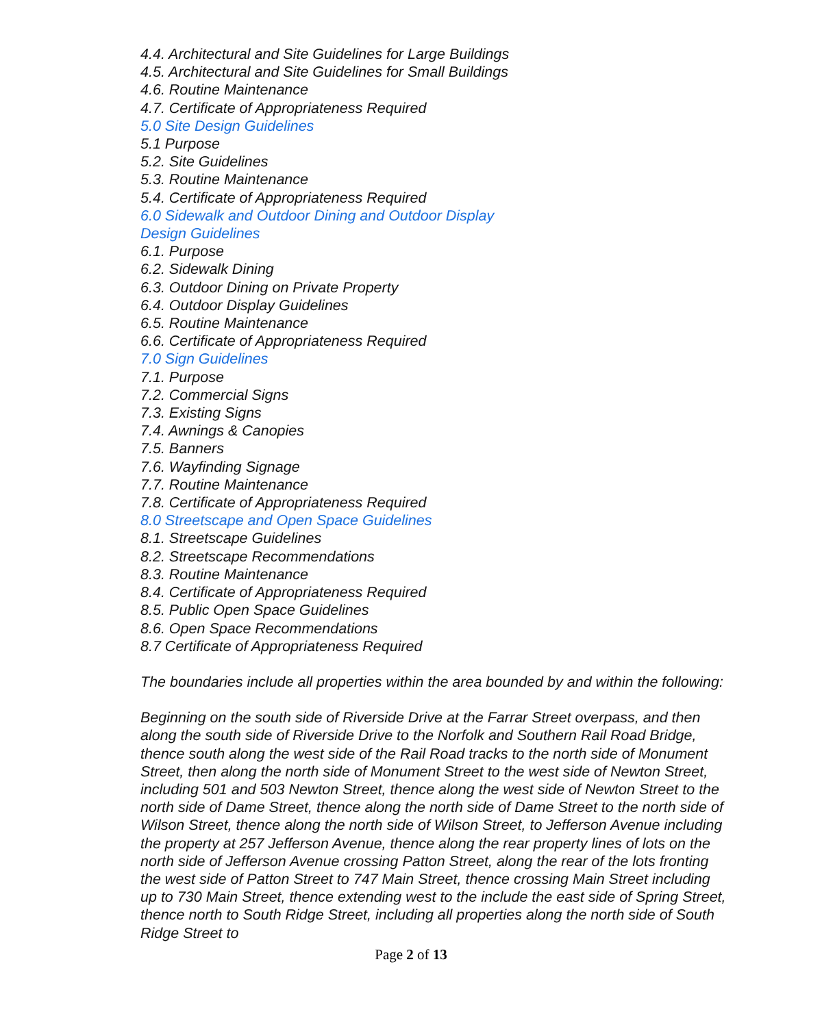4.4. Architectural and Site Guidelines for Large Buildings
4.5. Architectural and Site Guidelines for Small Buildings
4.6. Routine Maintenance
4.7. Certificate of Appropriateness Required
5.0 Site Design Guidelines
5.1 Purpose
5.2. Site Guidelines
5.3. Routine Maintenance
5.4. Certificate of Appropriateness Required
6.0 Sidewalk and Outdoor Dining and Outdoor Display
Design Guidelines
6.1. Purpose
6.2. Sidewalk Dining
6.3. Outdoor Dining on Private Property
6.4. Outdoor Display Guidelines
6.5. Routine Maintenance
6.6. Certificate of Appropriateness Required
7.0 Sign Guidelines
7.1. Purpose
7.2. Commercial Signs
7.3. Existing Signs
7.4. Awnings & Canopies
7.5. Banners
7.6. Wayfinding Signage
7.7. Routine Maintenance
7.8. Certificate of Appropriateness Required
8.0 Streetscape and Open Space Guidelines
8.1. Streetscape Guidelines
8.2. Streetscape Recommendations
8.3. Routine Maintenance
8.4. Certificate of Appropriateness Required
8.5. Public Open Space Guidelines
8.6. Open Space Recommendations
8.7 Certificate of Appropriateness Required
The boundaries include all properties within the area bounded by and within the following:
Beginning on the south side of Riverside Drive at the Farrar Street overpass, and then along the south side of Riverside Drive to the Norfolk and Southern Rail Road Bridge, thence south along the west side of the Rail Road tracks to the north side of Monument Street, then along the north side of Monument Street to the west side of Newton Street, including 501 and 503 Newton Street, thence along the west side of Newton Street to the north side of Dame Street, thence along the north side of Dame Street to the north side of Wilson Street, thence along the north side of Wilson Street, to Jefferson Avenue including the property at 257 Jefferson Avenue, thence along the rear property lines of lots on the north side of Jefferson Avenue crossing Patton Street, along the rear of the lots fronting the west side of Patton Street to 747 Main Street, thence crossing Main Street including up to 730 Main Street, thence extending west to the include the east side of Spring Street, thence north to South Ridge Street, including all properties along the north side of South Ridge Street to
Page 2 of 13